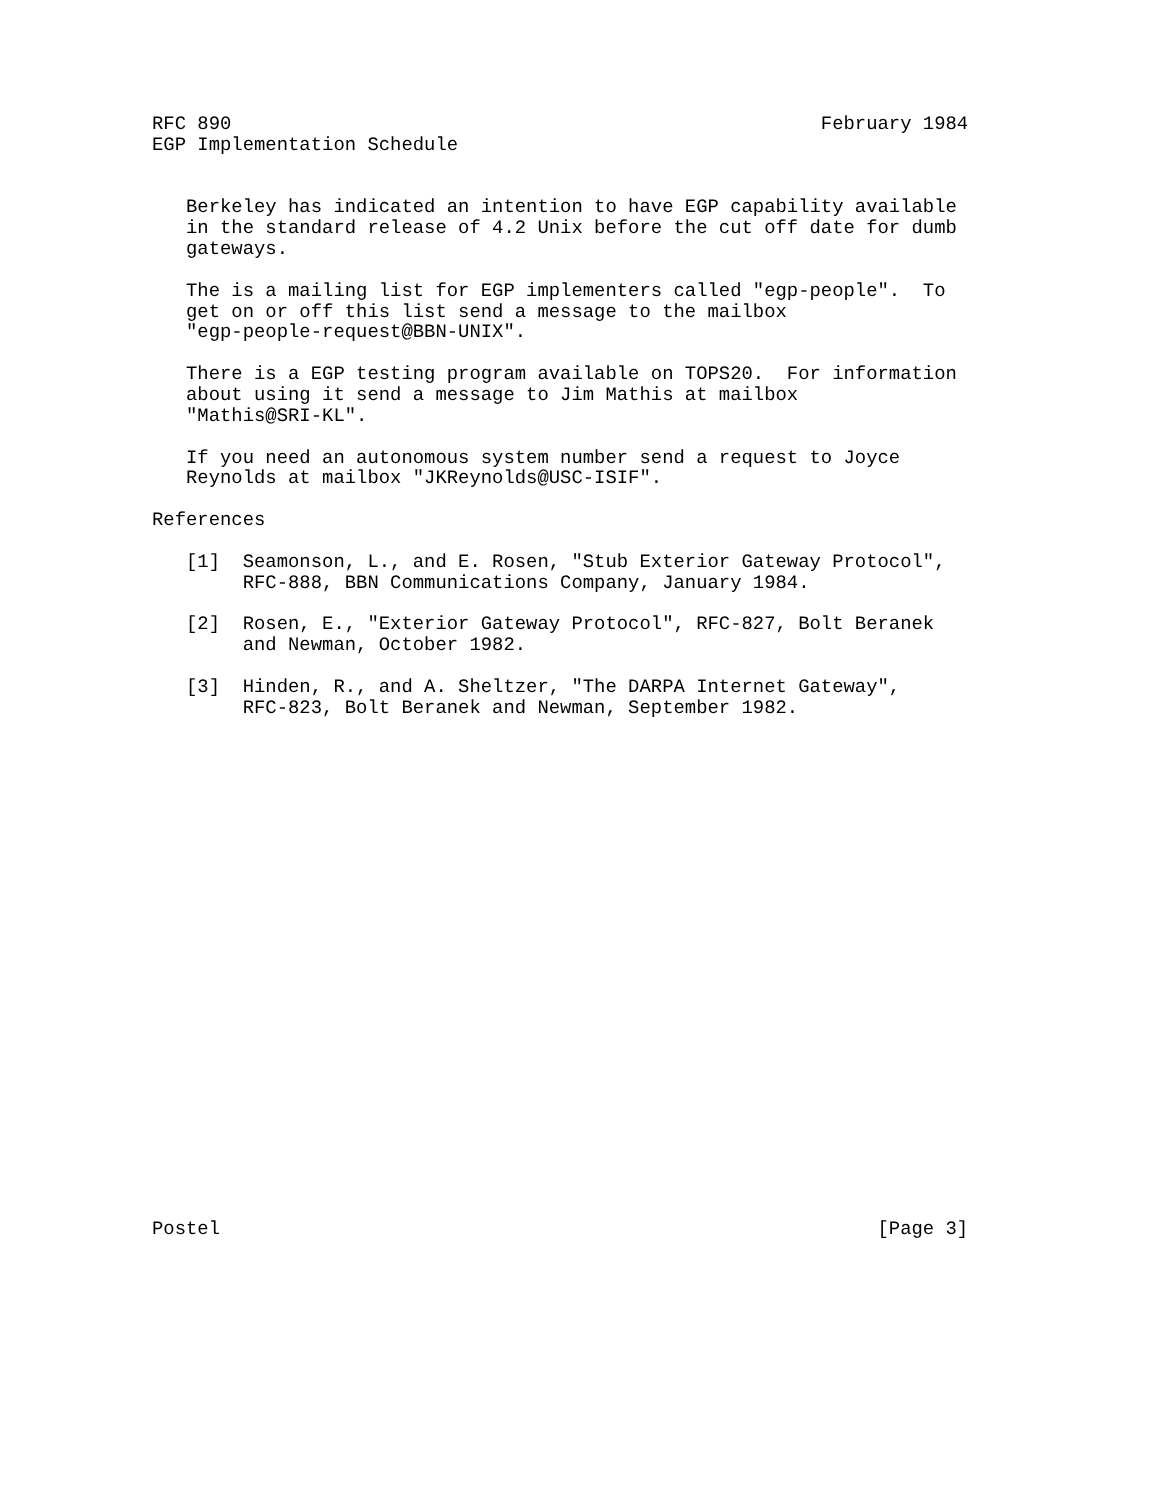RFC 890                                                    February 1984
EGP Implementation Schedule


   Berkeley has indicated an intention to have EGP capability available
   in the standard release of 4.2 Unix before the cut off date for dumb
   gateways.

   The is a mailing list for EGP implementers called "egp-people".  To
   get on or off this list send a message to the mailbox
   "egp-people-request@BBN-UNIX".

   There is a EGP testing program available on TOPS20.  For information
   about using it send a message to Jim Mathis at mailbox
   "Mathis@SRI-KL".

   If you need an autonomous system number send a request to Joyce
   Reynolds at mailbox "JKReynolds@USC-ISIF".

References

   [1]  Seamonson, L., and E. Rosen, "Stub Exterior Gateway Protocol",
        RFC-888, BBN Communications Company, January 1984.

   [2]  Rosen, E., "Exterior Gateway Protocol", RFC-827, Bolt Beranek
        and Newman, October 1982.

   [3]  Hinden, R., and A. Sheltzer, "The DARPA Internet Gateway",
        RFC-823, Bolt Beranek and Newman, September 1982.
























Postel                                                          [Page 3]